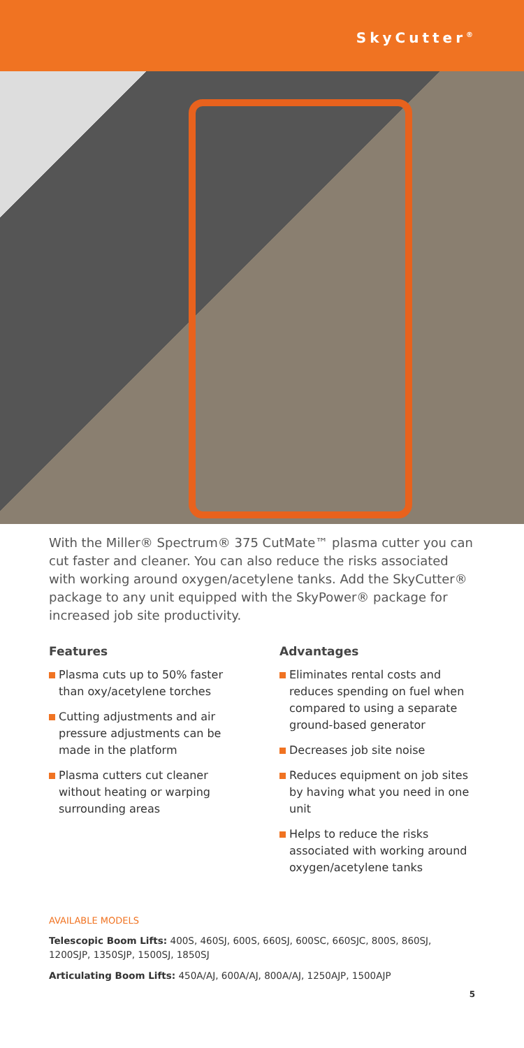SkyCutter<sup>®</sup>
With the Miller® Spectrum® 375 CutMate™ plasma cutter you can cut faster and cleaner. You can also reduce the risks associated with working around oxygen/acetylene tanks. Add the SkyCutter® package to any unit equipped with the SkyPower® package for increased job site productivity.
Features
Plasma cuts up to 50% faster than oxy/acetylene torches
Cutting adjustments and air pressure adjustments can be made in the platform
Plasma cutters cut cleaner without heating or warping surrounding areas
Advantages
Eliminates rental costs and reduces spending on fuel when compared to using a separate ground-based generator
Decreases job site noise
Reduces equipment on job sites by having what you need in one unit
Helps to reduce the risks associated with working around oxygen/acetylene tanks
AVAILABLE MODELS
Telescopic Boom Lifts: 400S, 460SJ, 600S, 660SJ, 600SC, 660SJC, 800S, 860SJ, 1200SJP, 1350SJP, 1500SJ, 1850SJ
Articulating Boom Lifts: 450A/AJ, 600A/AJ, 800A/AJ, 1250AJP, 1500AJP
5